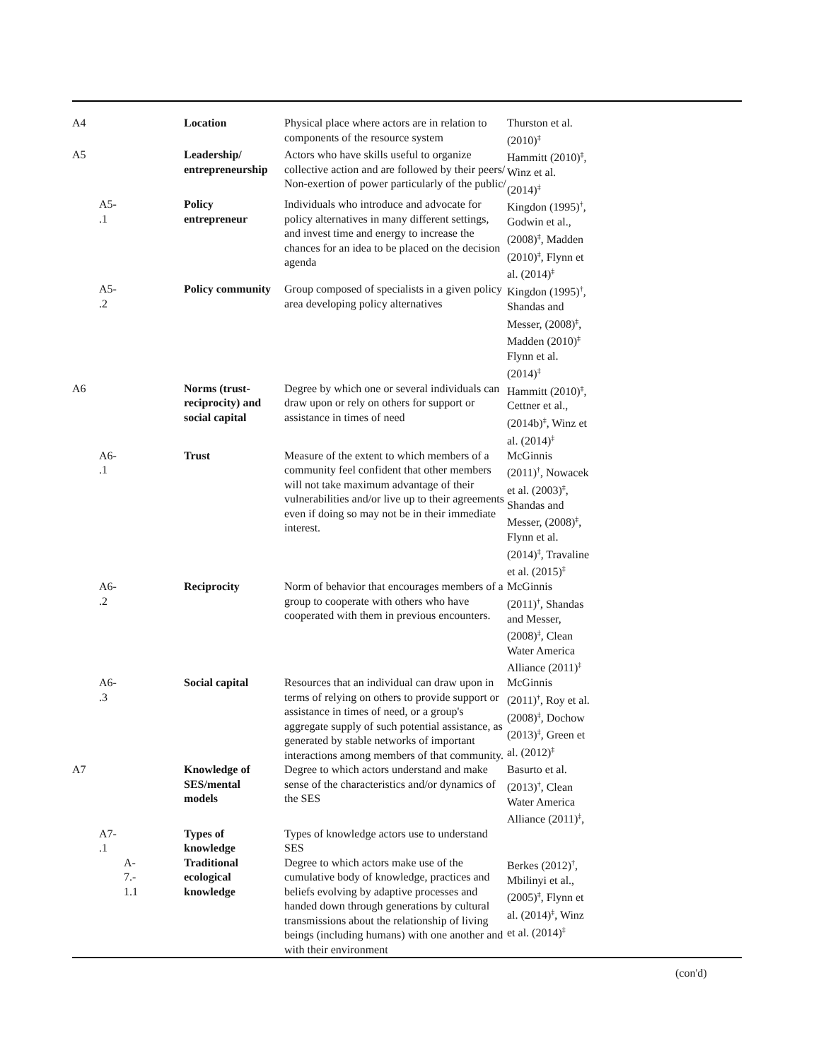| A4 | | | Location | Physical place where actors are in relation to components of the resource system | Thurston et al. (2010)<sup>‡</sup> |
| A5 | | | Leadership/ entrepreneurship | Actors who have skills useful to organize collective action and are followed by their peers/ Non-exertion of power particularly of the public/ | Hammitt (2010)<sup>‡</sup>, Winz et al. (2014)<sup>‡</sup> |
| | A5- .1 | | Policy entrepreneur | Individuals who introduce and advocate for policy alternatives in many different settings, and invest time and energy to increase the chances for an idea to be placed on the decision agenda | Kingdon (1995)<sup>†</sup>, Godwin et al., (2008)<sup>‡</sup>, Madden (2010)<sup>‡</sup>, Flynn et al. (2014)<sup>‡</sup> |
| | A5- .2 | | Policy community | Group composed of specialists in a given policy area developing policy alternatives | Kingdon (1995)<sup>†</sup>, Shandas and Messer, (2008)<sup>‡</sup>, Madden (2010)<sup>‡</sup> Flynn et al. (2014)<sup>‡</sup> |
| A6 | | | Norms (trust- reciprocity) and social capital | Degree by which one or several individuals can draw upon or rely on others for support or assistance in times of need | Hammitt (2010)<sup>‡</sup>, Cettner et al., (2014b)<sup>‡</sup>, Winz et al. (2014)<sup>‡</sup> |
| | A6- .1 | | Trust | Measure of the extent to which members of a community feel confident that other members will not take maximum advantage of their vulnerabilities and/or live up to their agreements even if doing so may not be in their immediate interest. | McGinnis (2011)<sup>†</sup>, Nowacek et al. (2003)<sup>‡</sup>, Shandas and Messer, (2008)<sup>‡</sup>, Flynn et al. (2014)<sup>‡</sup>, Travaline et al. (2015)<sup>‡</sup> |
| | A6- .2 | | Reciprocity | Norm of behavior that encourages members of a group to cooperate with others who have cooperated with them in previous encounters. | McGinnis (2011)<sup>†</sup>, Shandas and Messer, (2008)<sup>‡</sup>, Clean Water America Alliance (2011)<sup>‡</sup> |
| | A6- .3 | | Social capital | Resources that an individual can draw upon in terms of relying on others to provide support or assistance in times of need, or a group's aggregate supply of such potential assistance, as generated by stable networks of important interactions among members of that community. | McGinnis (2011)<sup>†</sup>, Roy et al. (2008)<sup>‡</sup>, Dochow (2013)<sup>‡</sup>, Green et al. (2012)<sup>‡</sup> |
| A7 | | | Knowledge of SES/mental models | Degree to which actors understand and make sense of the characteristics and/or dynamics of the SES | Basurto et al. (2013)<sup>†</sup>, Clean Water America Alliance (2011)<sup>‡</sup>, |
| | A7- .1 | | Types of knowledge | Types of knowledge actors use to understand SES | |
| | | A- 7.- 1.1 | Traditional ecological knowledge | Degree to which actors make use of the cumulative body of knowledge, practices and beliefs evolving by adaptive processes and handed down through generations by cultural transmissions about the relationship of living beings (including humans) with one another and with their environment | Berkes (2012)<sup>†</sup>, Mbilinyi et al., (2005)<sup>‡</sup>, Flynn et al. (2014)<sup>‡</sup>, Winz et al. (2014)<sup>‡</sup> |
(con'd)